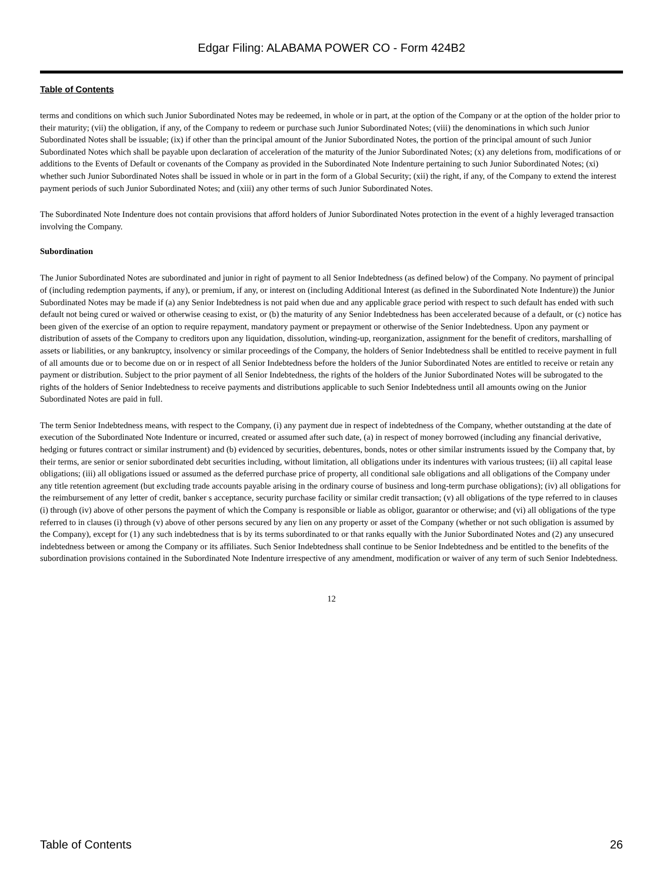Edgar Filing: ALABAMA POWER CO - Form 424B2
Table of Contents
terms and conditions on which such Junior Subordinated Notes may be redeemed, in whole or in part, at the option of the Company or at the option of the holder prior to their maturity; (vii) the obligation, if any, of the Company to redeem or purchase such Junior Subordinated Notes; (viii) the denominations in which such Junior Subordinated Notes shall be issuable; (ix) if other than the principal amount of the Junior Subordinated Notes, the portion of the principal amount of such Junior Subordinated Notes which shall be payable upon declaration of acceleration of the maturity of the Junior Subordinated Notes; (x) any deletions from, modifications of or additions to the Events of Default or covenants of the Company as provided in the Subordinated Note Indenture pertaining to such Junior Subordinated Notes; (xi) whether such Junior Subordinated Notes shall be issued in whole or in part in the form of a Global Security; (xii) the right, if any, of the Company to extend the interest payment periods of such Junior Subordinated Notes; and (xiii) any other terms of such Junior Subordinated Notes.
The Subordinated Note Indenture does not contain provisions that afford holders of Junior Subordinated Notes protection in the event of a highly leveraged transaction involving the Company.
Subordination
The Junior Subordinated Notes are subordinated and junior in right of payment to all Senior Indebtedness (as defined below) of the Company. No payment of principal of (including redemption payments, if any), or premium, if any, or interest on (including Additional Interest (as defined in the Subordinated Note Indenture)) the Junior Subordinated Notes may be made if (a) any Senior Indebtedness is not paid when due and any applicable grace period with respect to such default has ended with such default not being cured or waived or otherwise ceasing to exist, or (b) the maturity of any Senior Indebtedness has been accelerated because of a default, or (c) notice has been given of the exercise of an option to require repayment, mandatory payment or prepayment or otherwise of the Senior Indebtedness. Upon any payment or distribution of assets of the Company to creditors upon any liquidation, dissolution, winding-up, reorganization, assignment for the benefit of creditors, marshalling of assets or liabilities, or any bankruptcy, insolvency or similar proceedings of the Company, the holders of Senior Indebtedness shall be entitled to receive payment in full of all amounts due or to become due on or in respect of all Senior Indebtedness before the holders of the Junior Subordinated Notes are entitled to receive or retain any payment or distribution. Subject to the prior payment of all Senior Indebtedness, the rights of the holders of the Junior Subordinated Notes will be subrogated to the rights of the holders of Senior Indebtedness to receive payments and distributions applicable to such Senior Indebtedness until all amounts owing on the Junior Subordinated Notes are paid in full.
The term Senior Indebtedness means, with respect to the Company, (i) any payment due in respect of indebtedness of the Company, whether outstanding at the date of execution of the Subordinated Note Indenture or incurred, created or assumed after such date, (a) in respect of money borrowed (including any financial derivative, hedging or futures contract or similar instrument) and (b) evidenced by securities, debentures, bonds, notes or other similar instruments issued by the Company that, by their terms, are senior or senior subordinated debt securities including, without limitation, all obligations under its indentures with various trustees; (ii) all capital lease obligations; (iii) all obligations issued or assumed as the deferred purchase price of property, all conditional sale obligations and all obligations of the Company under any title retention agreement (but excluding trade accounts payable arising in the ordinary course of business and long-term purchase obligations); (iv) all obligations for the reimbursement of any letter of credit, banker s acceptance, security purchase facility or similar credit transaction; (v) all obligations of the type referred to in clauses (i) through (iv) above of other persons the payment of which the Company is responsible or liable as obligor, guarantor or otherwise; and (vi) all obligations of the type referred to in clauses (i) through (v) above of other persons secured by any lien on any property or asset of the Company (whether or not such obligation is assumed by the Company), except for (1) any such indebtedness that is by its terms subordinated to or that ranks equally with the Junior Subordinated Notes and (2) any unsecured indebtedness between or among the Company or its affiliates. Such Senior Indebtedness shall continue to be Senior Indebtedness and be entitled to the benefits of the subordination provisions contained in the Subordinated Note Indenture irrespective of any amendment, modification or waiver of any term of such Senior Indebtedness.
12
Table of Contents 26